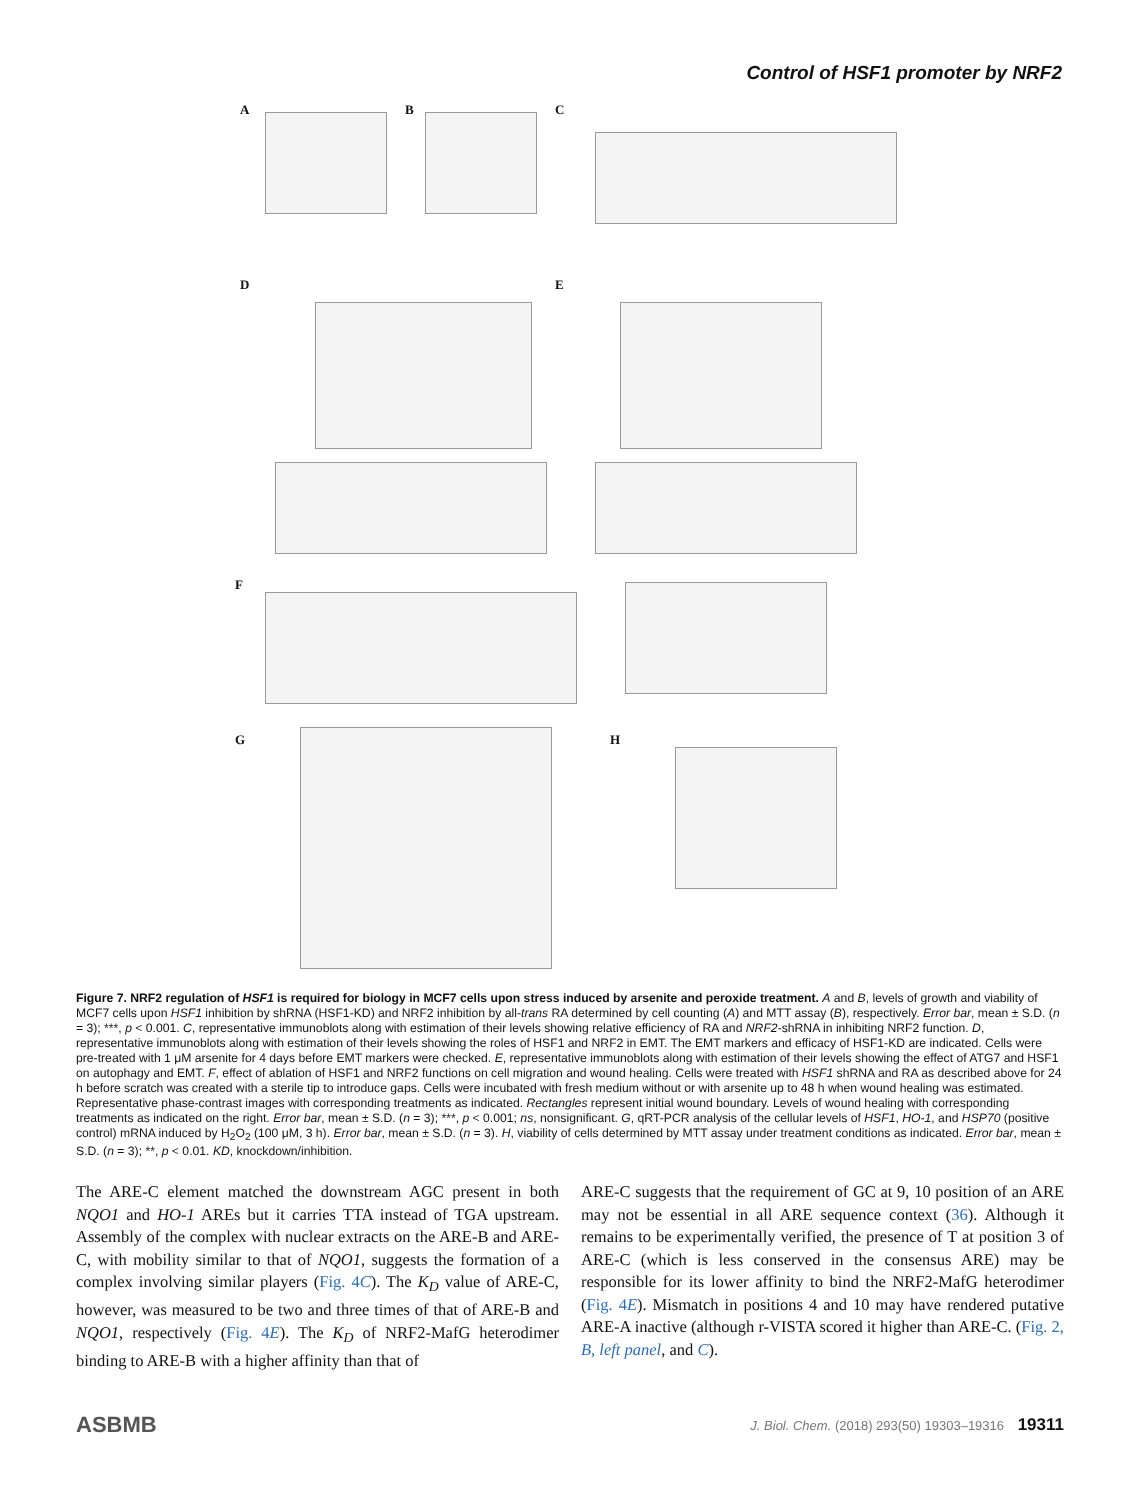Control of HSF1 promoter by NRF2
A B C
D E
F
G H
Figure 7. NRF2 regulation of HSF1 is required for biology in MCF7 cells upon stress induced by arsenite and peroxide treatment. A and B, levels of growth and viability of MCF7 cells upon HSF1 inhibition by shRNA (HSF1-KD) and NRF2 inhibition by all-trans RA determined by cell counting (A) and MTT assay (B), respectively. Error bar, mean ± S.D. (n = 3); ***, p < 0.001. C, representative immunoblots along with estimation of their levels showing relative efficiency of RA and NRF2-shRNA in inhibiting NRF2 function. D, representative immunoblots along with estimation of their levels showing the roles of HSF1 and NRF2 in EMT. The EMT markers and efficacy of HSF1-KD are indicated. Cells were pre-treated with 1 μM arsenite for 4 days before EMT markers were checked. E, representative immunoblots along with estimation of their levels showing the effect of ATG7 and HSF1 on autophagy and EMT. F, effect of ablation of HSF1 and NRF2 functions on cell migration and wound healing. Cells were treated with HSF1 shRNA and RA as described above for 24 h before scratch was created with a sterile tip to introduce gaps. Cells were incubated with fresh medium without or with arsenite up to 48 h when wound healing was estimated. Representative phase-contrast images with corresponding treatments as indicated. Rectangles represent initial wound boundary. Levels of wound healing with corresponding treatments as indicated on the right. Error bar, mean ± S.D. (n = 3); ***, p < 0.001; ns, nonsignificant. G, qRT-PCR analysis of the cellular levels of HSF1, HO-1, and HSP70 (positive control) mRNA induced by H<sub>2</sub>O<sub>2</sub> (100 μM, 3 h). Error bar, mean ± S.D. (n = 3). H, viability of cells determined by MTT assay under treatment conditions as indicated. Error bar, mean ± S.D. (n = 3); **, p < 0.01. KD, knockdown/inhibition.
The ARE-C element matched the downstream AGC present in both NQO1 and HO-1 AREs but it carries TTA instead of TGA upstream. Assembly of the complex with nuclear extracts on the ARE-B and ARE-C, with mobility similar to that of NQO1, suggests the formation of a complex involving similar players (Fig. 4C). The K<sub>D</sub> value of ARE-C, however, was measured to be two and three times of that of ARE-B and NQO1, respectively (Fig. 4E). The K<sub>D</sub> of NRF2-MafG heterodimer binding to ARE-B with a higher affinity than that of
ARE-C suggests that the requirement of GC at 9, 10 position of an ARE may not be essential in all ARE sequence context (36). Although it remains to be experimentally verified, the presence of T at position 3 of ARE-C (which is less conserved in the consensus ARE) may be responsible for its lower affinity to bind the NRF2-MafG heterodimer (Fig. 4E). Mismatch in positions 4 and 10 may have rendered putative ARE-A inactive (although r-VISTA scored it higher than ARE-C. (Fig. 2, B, left panel, and C).
ASBMB J. Biol. Chem. (2018) 293(50) 19303–19316 19311